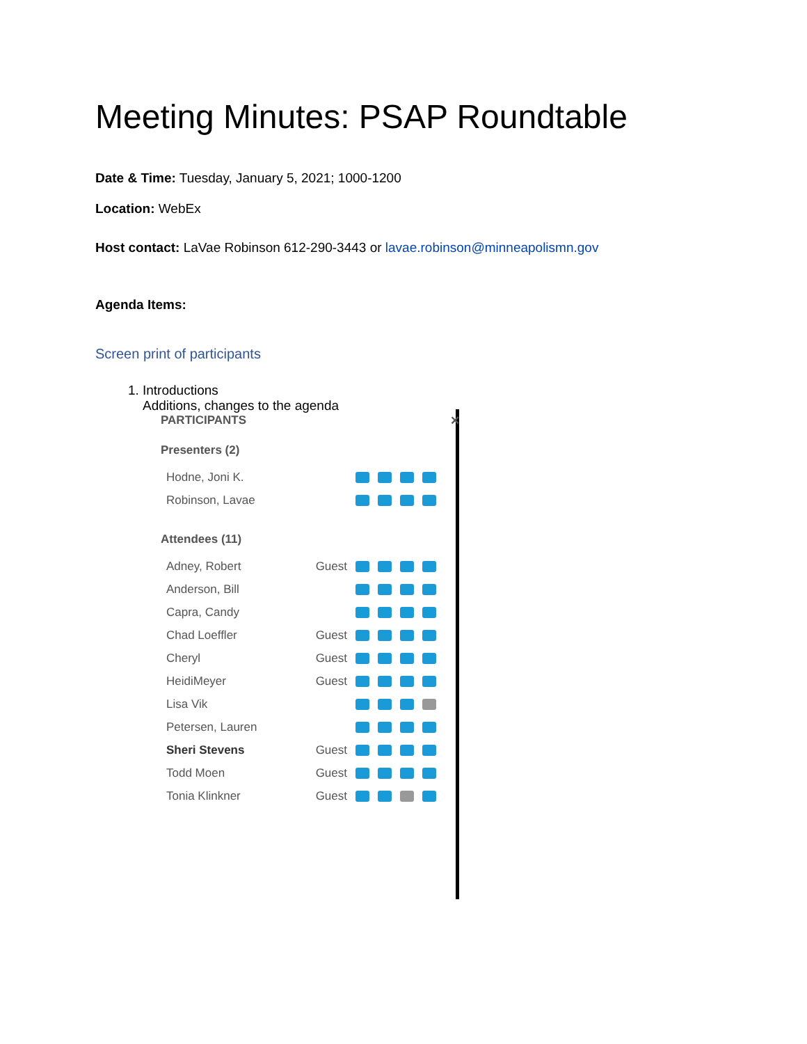Meeting Minutes: PSAP Roundtable
Date & Time: Tuesday, January 5, 2021; 1000-1200
Location: WebEx
Host contact: LaVae Robinson 612-290-3443 or lavae.robinson@minneapolismn.gov
Agenda Items:
Screen print of participants
1. Introductions
Additions, changes to the agenda
PARTICIPANTS ✕
Presenters (2)
Hodne, Joni K.
Robinson, Lavae
Attendees (11)
Adney, Robert Guest
Anderson, Bill
Capra, Candy
Chad Loeffler Guest
Cheryl Guest
HeidiMeyer Guest
Lisa Vik
Petersen, Lauren
Sheri Stevens Guest
Todd Moen Guest
Tonia Klinkner Guest